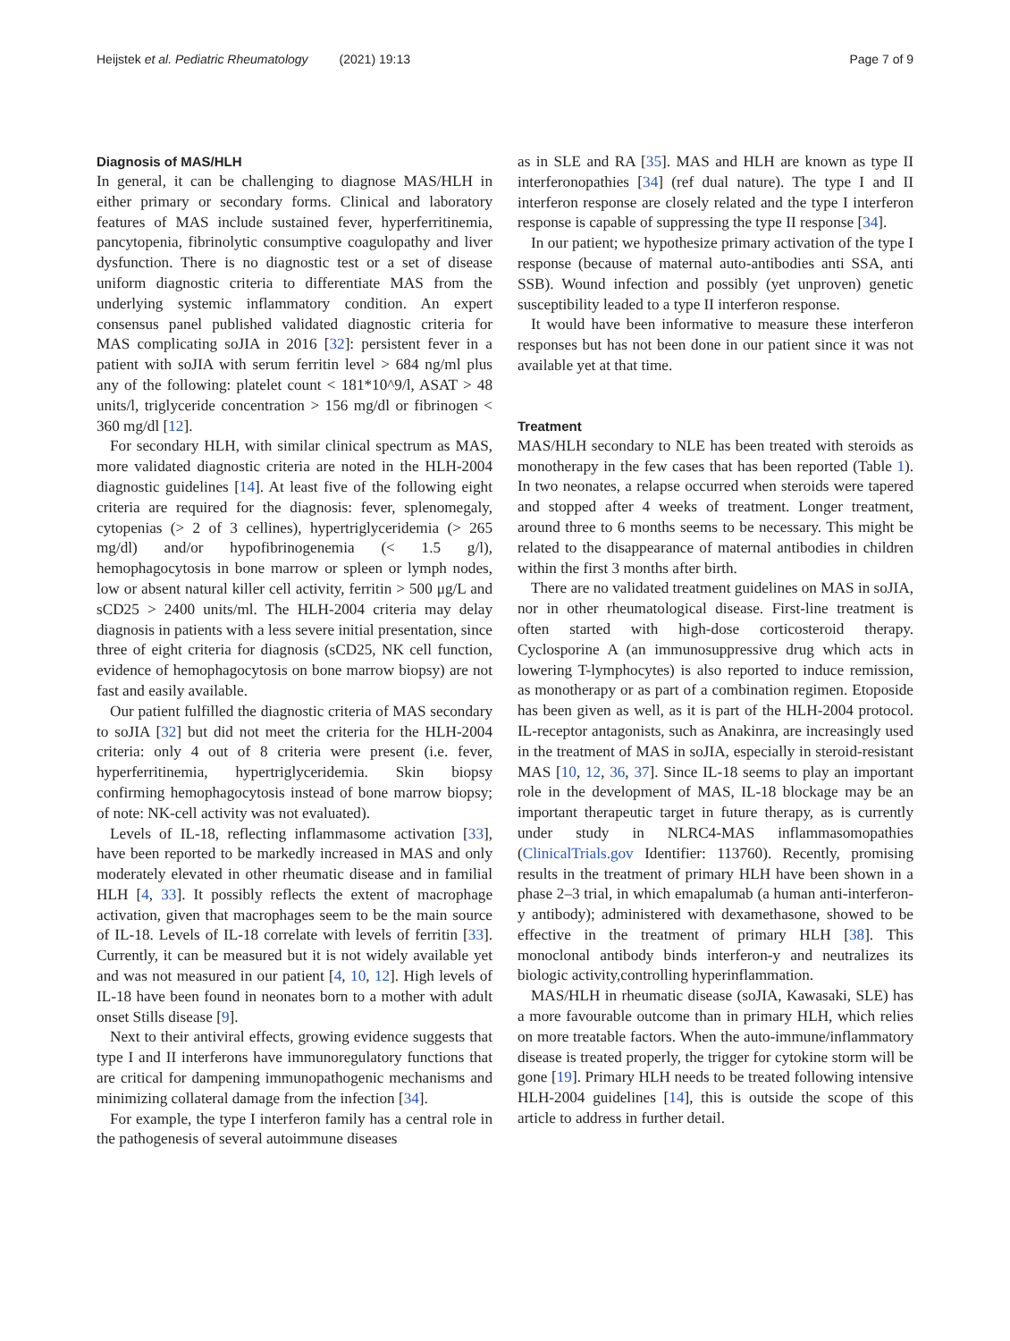Heijstek et al. Pediatric Rheumatology (2021) 19:13 Page 7 of 9
Diagnosis of MAS/HLH
In general, it can be challenging to diagnose MAS/HLH in either primary or secondary forms. Clinical and laboratory features of MAS include sustained fever, hyperferritinemia, pancytopenia, fibrinolytic consumptive coagulopathy and liver dysfunction. There is no diagnostic test or a set of disease uniform diagnostic criteria to differentiate MAS from the underlying systemic inflammatory condition. An expert consensus panel published validated diagnostic criteria for MAS complicating soJIA in 2016 [32]: persistent fever in a patient with soJIA with serum ferritin level > 684 ng/ml plus any of the following: platelet count < 181*10^9/l, ASAT > 48 units/l, triglyceride concentration > 156 mg/dl or fibrinogen < 360 mg/dl [12].
For secondary HLH, with similar clinical spectrum as MAS, more validated diagnostic criteria are noted in the HLH-2004 diagnostic guidelines [14]. At least five of the following eight criteria are required for the diagnosis: fever, splenomegaly, cytopenias (> 2 of 3 cellines), hypertriglyceridemia (> 265 mg/dl) and/or hypofibrinogenemia (< 1.5 g/l), hemophagocytosis in bone marrow or spleen or lymph nodes, low or absent natural killer cell activity, ferritin > 500 μg/L and sCD25 > 2400 units/ml. The HLH-2004 criteria may delay diagnosis in patients with a less severe initial presentation, since three of eight criteria for diagnosis (sCD25, NK cell function, evidence of hemophagocytosis on bone marrow biopsy) are not fast and easily available.
Our patient fulfilled the diagnostic criteria of MAS secondary to soJIA [32] but did not meet the criteria for the HLH-2004 criteria: only 4 out of 8 criteria were present (i.e. fever, hyperferritinemia, hypertriglyceridemia. Skin biopsy confirming hemophagocytosis instead of bone marrow biopsy; of note: NK-cell activity was not evaluated).
Levels of IL-18, reflecting inflammasome activation [33], have been reported to be markedly increased in MAS and only moderately elevated in other rheumatic disease and in familial HLH [4, 33]. It possibly reflects the extent of macrophage activation, given that macrophages seem to be the main source of IL-18. Levels of IL-18 correlate with levels of ferritin [33]. Currently, it can be measured but it is not widely available yet and was not measured in our patient [4, 10, 12]. High levels of IL-18 have been found in neonates born to a mother with adult onset Stills disease [9].
Next to their antiviral effects, growing evidence suggests that type I and II interferons have immunoregulatory functions that are critical for dampening immunopathogenic mechanisms and minimizing collateral damage from the infection [34].
For example, the type I interferon family has a central role in the pathogenesis of several autoimmune diseases
as in SLE and RA [35]. MAS and HLH are known as type II interferonopathies [34] (ref dual nature). The type I and II interferon response are closely related and the type I interferon response is capable of suppressing the type II response [34].
In our patient; we hypothesize primary activation of the type I response (because of maternal auto-antibodies anti SSA, anti SSB). Wound infection and possibly (yet unproven) genetic susceptibility leaded to a type II interferon response.
It would have been informative to measure these interferon responses but has not been done in our patient since it was not available yet at that time.
Treatment
MAS/HLH secondary to NLE has been treated with steroids as monotherapy in the few cases that has been reported (Table 1). In two neonates, a relapse occurred when steroids were tapered and stopped after 4 weeks of treatment. Longer treatment, around three to 6 months seems to be necessary. This might be related to the disappearance of maternal antibodies in children within the first 3 months after birth.
There are no validated treatment guidelines on MAS in soJIA, nor in other rheumatological disease. First-line treatment is often started with high-dose corticosteroid therapy. Cyclosporine A (an immunosuppressive drug which acts in lowering T-lymphocytes) is also reported to induce remission, as monotherapy or as part of a combination regimen. Etoposide has been given as well, as it is part of the HLH-2004 protocol. IL-receptor antagonists, such as Anakinra, are increasingly used in the treatment of MAS in soJIA, especially in steroid-resistant MAS [10, 12, 36, 37]. Since IL-18 seems to play an important role in the development of MAS, IL-18 blockage may be an important therapeutic target in future therapy, as is currently under study in NLRC4-MAS inflammasomopathies (ClinicalTrials.gov Identifier: 113760). Recently, promising results in the treatment of primary HLH have been shown in a phase 2–3 trial, in which emapalumab (a human anti-interferon-y antibody); administered with dexamethasone, showed to be effective in the treatment of primary HLH [38]. This monoclonal antibody binds interferon-y and neutralizes its biologic activity,controlling hyperinflammation.
MAS/HLH in rheumatic disease (soJIA, Kawasaki, SLE) has a more favourable outcome than in primary HLH, which relies on more treatable factors. When the auto-immune/inflammatory disease is treated properly, the trigger for cytokine storm will be gone [19]. Primary HLH needs to be treated following intensive HLH-2004 guidelines [14], this is outside the scope of this article to address in further detail.